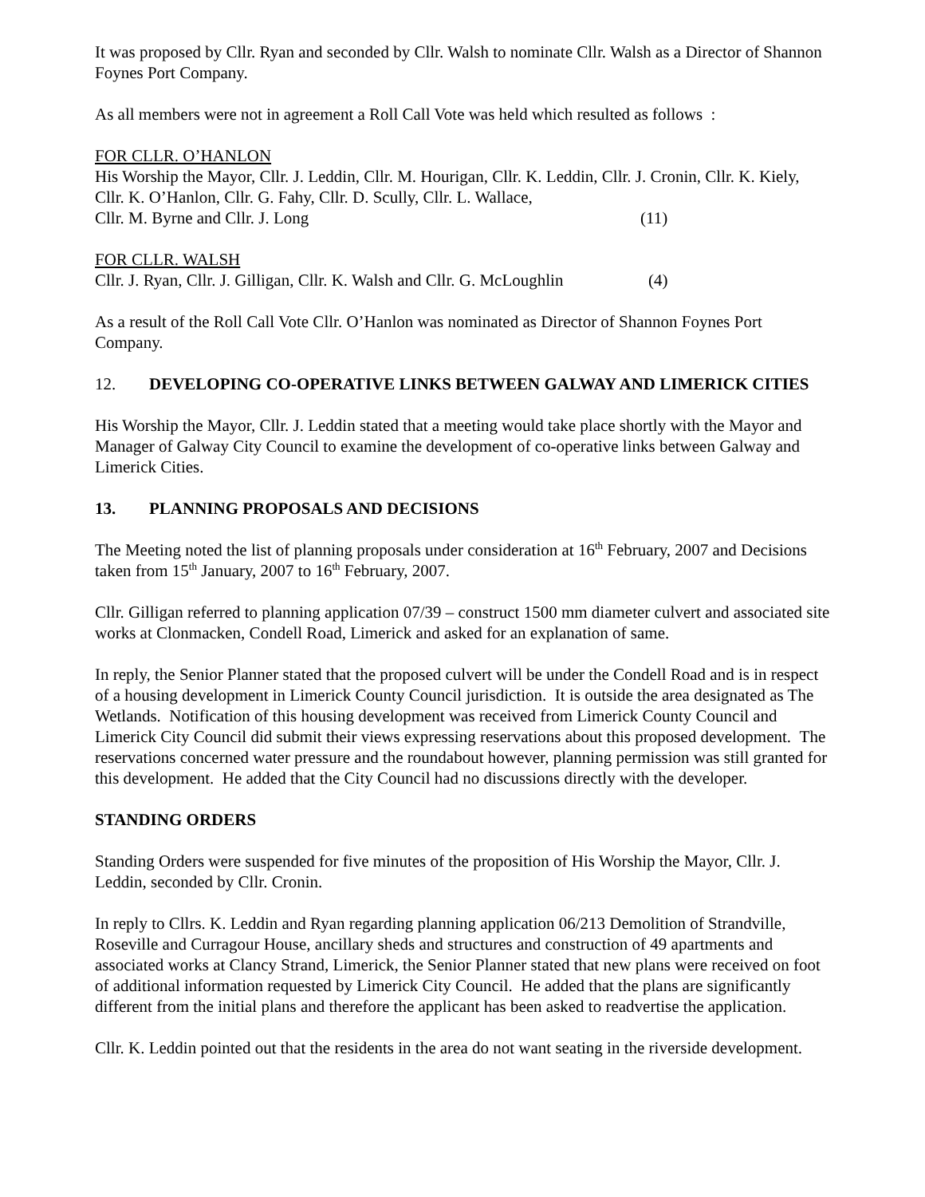It was proposed by Cllr. Ryan and seconded by Cllr. Walsh to nominate Cllr. Walsh as a Director of Shannon Foynes Port Company.
As all members were not in agreement a Roll Call Vote was held which resulted as follows :
FOR CLLR. O’HANLON
His Worship the Mayor, Cllr. J. Leddin, Cllr. M. Hourigan, Cllr. K. Leddin, Cllr. J. Cronin, Cllr. K. Kiely, Cllr. K. O’Hanlon, Cllr. G. Fahy, Cllr. D. Scully, Cllr. L. Wallace,
Cllr. M. Byrne and Cllr. J. Long (11)
FOR CLLR. WALSH
Cllr. J. Ryan, Cllr. J. Gilligan, Cllr. K. Walsh and Cllr. G. McLoughlin (4)
As a result of the Roll Call Vote Cllr. O’Hanlon was nominated as Director of Shannon Foynes Port Company.
12. DEVELOPING CO-OPERATIVE LINKS BETWEEN GALWAY AND LIMERICK CITIES
His Worship the Mayor, Cllr. J. Leddin stated that a meeting would take place shortly with the Mayor and Manager of Galway City Council to examine the development of co-operative links between Galway and Limerick Cities.
13. PLANNING PROPOSALS AND DECISIONS
The Meeting noted the list of planning proposals under consideration at 16<sup>th</sup> February, 2007 and Decisions taken from 15<sup>th</sup> January, 2007 to 16<sup>th</sup> February, 2007.
Cllr. Gilligan referred to planning application 07/39 – construct 1500 mm diameter culvert and associated site works at Clonmacken, Condell Road, Limerick and asked for an explanation of same.
In reply, the Senior Planner stated that the proposed culvert will be under the Condell Road and is in respect of a housing development in Limerick County Council jurisdiction. It is outside the area designated as The Wetlands. Notification of this housing development was received from Limerick County Council and Limerick City Council did submit their views expressing reservations about this proposed development. The reservations concerned water pressure and the roundabout however, planning permission was still granted for this development. He added that the City Council had no discussions directly with the developer.
STANDING ORDERS
Standing Orders were suspended for five minutes of the proposition of His Worship the Mayor, Cllr. J. Leddin, seconded by Cllr. Cronin.
In reply to Cllrs. K. Leddin and Ryan regarding planning application 06/213 Demolition of Strandville, Roseville and Curragour House, ancillary sheds and structures and construction of 49 apartments and associated works at Clancy Strand, Limerick, the Senior Planner stated that new plans were received on foot of additional information requested by Limerick City Council. He added that the plans are significantly different from the initial plans and therefore the applicant has been asked to readvertise the application.
Cllr. K. Leddin pointed out that the residents in the area do not want seating in the riverside development.